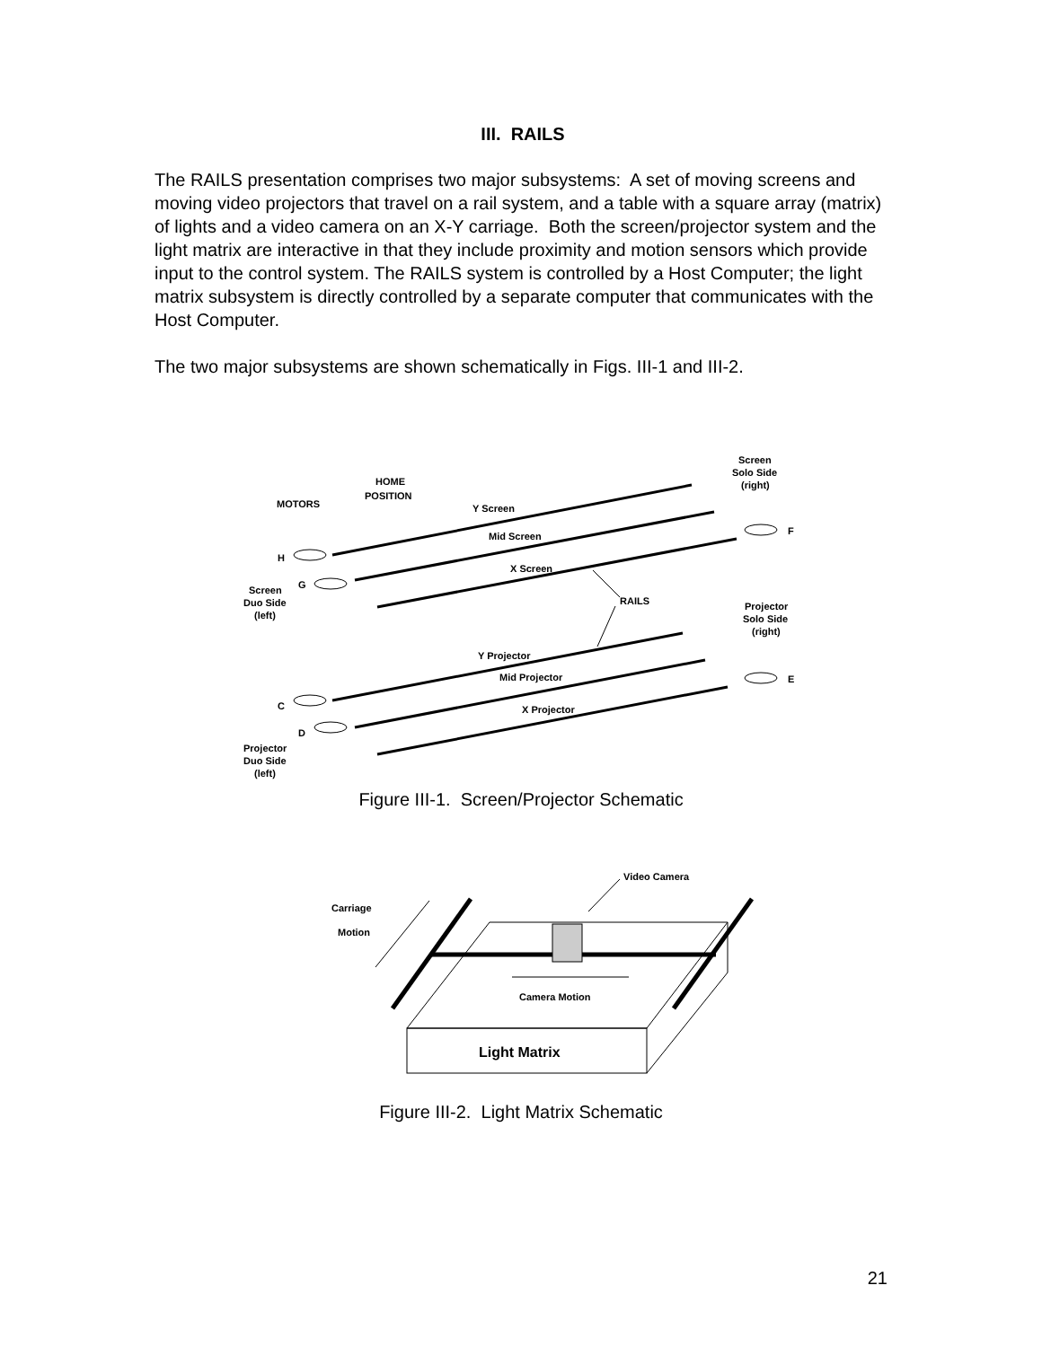III. RAILS
The RAILS presentation comprises two major subsystems: A set of moving screens and moving video projectors that travel on a rail system, and a table with a square array (matrix) of lights and a video camera on an X-Y carriage. Both the screen/projector system and the light matrix are interactive in that they include proximity and motion sensors which provide input to the control system. The RAILS system is controlled by a Host Computer; the light matrix subsystem is directly controlled by a separate computer that communicates with the Host Computer.
The two major subsystems are shown schematically in Figs. III-1 and III-2.
Screen
Solo Side
(right)
HOME
POSITION
MOTORS
Y Screen
F
Mid Screen
H
X Screen
G
Screen
Duo Side
(left)
RAILS
Projector
Solo Side
(right)
Y Projector
Mid Projector
E
C
X Projector
D
Projector
Duo Side
(left)
Figure III-1. Screen/Projector Schematic
Video Camera
Carriage
Motion
Camera Motion
Light Matrix
Figure III-2. Light Matrix Schematic
21